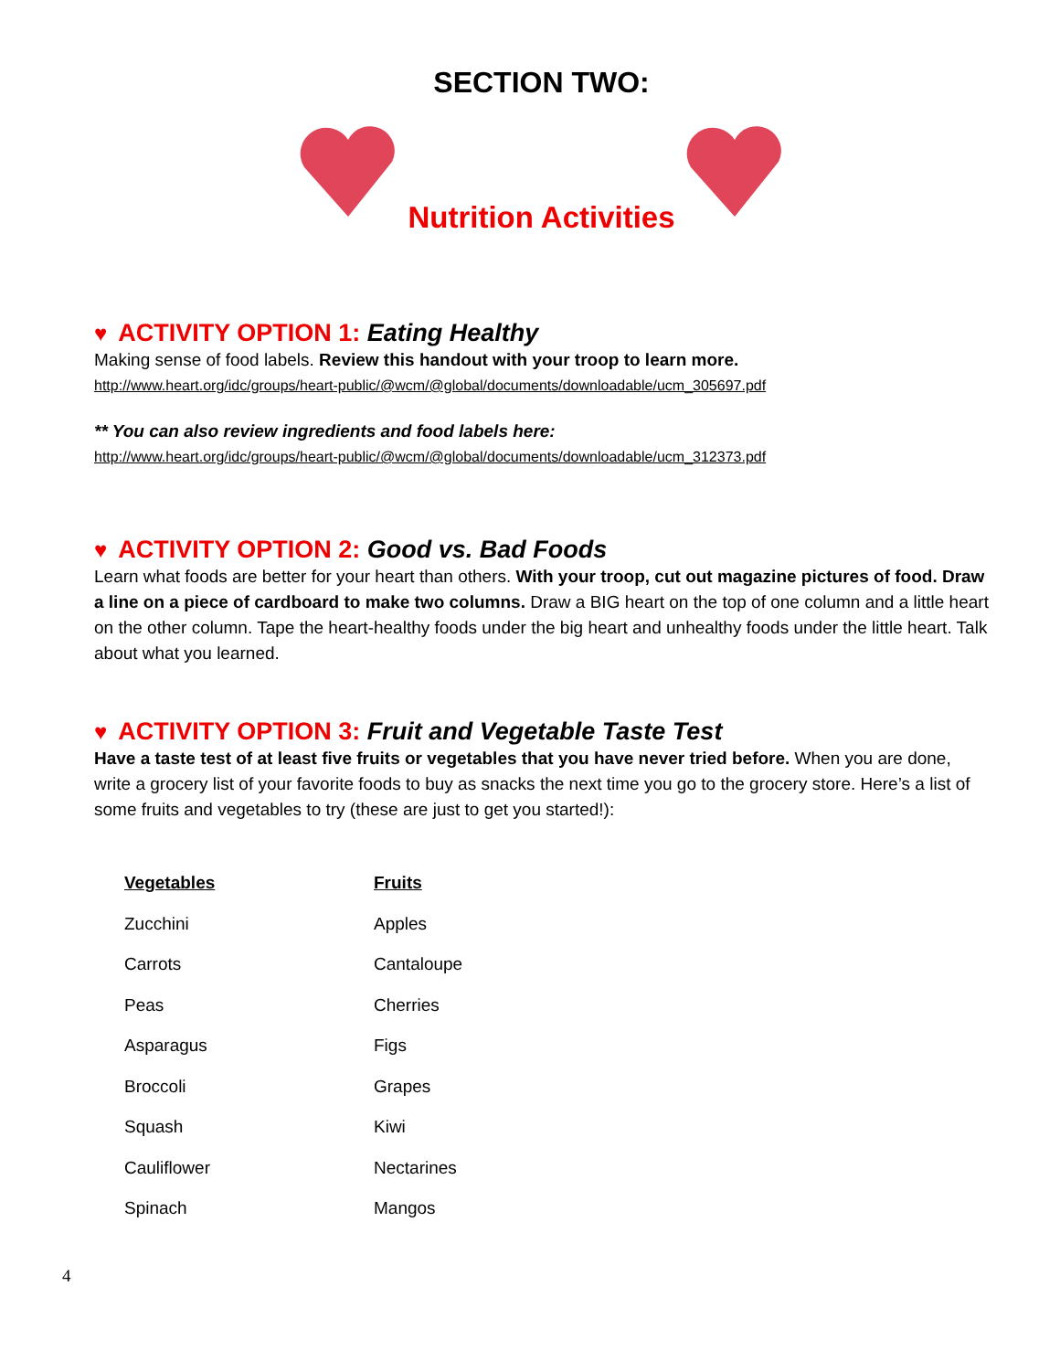SECTION TWO:
Nutrition Activities
♥ ACTIVITY OPTION 1: Eating Healthy
Making sense of food labels. Review this handout with your troop to learn more.
http://www.heart.org/idc/groups/heart-public/@wcm/@global/documents/downloadable/ucm_305697.pdf
** You can also review ingredients and food labels here:
http://www.heart.org/idc/groups/heart-public/@wcm/@global/documents/downloadable/ucm_312373.pdf
♥ ACTIVITY OPTION 2: Good vs. Bad Foods
Learn what foods are better for your heart than others. With your troop, cut out magazine pictures of food. Draw a line on a piece of cardboard to make two columns. Draw a BIG heart on the top of one column and a little heart on the other column. Tape the heart-healthy foods under the big heart and unhealthy foods under the little heart. Talk about what you learned.
♥ ACTIVITY OPTION 3: Fruit and Vegetable Taste Test
Have a taste test of at least five fruits or vegetables that you have never tried before. When you are done, write a grocery list of your favorite foods to buy as snacks the next time you go to the grocery store. Here’s a list of some fruits and vegetables to try (these are just to get you started!):
| Vegetables | Fruits |
| --- | --- |
| Zucchini | Apples |
| Carrots | Cantaloupe |
| Peas | Cherries |
| Asparagus | Figs |
| Broccoli | Grapes |
| Squash | Kiwi |
| Cauliflower | Nectarines |
| Spinach | Mangos |
4